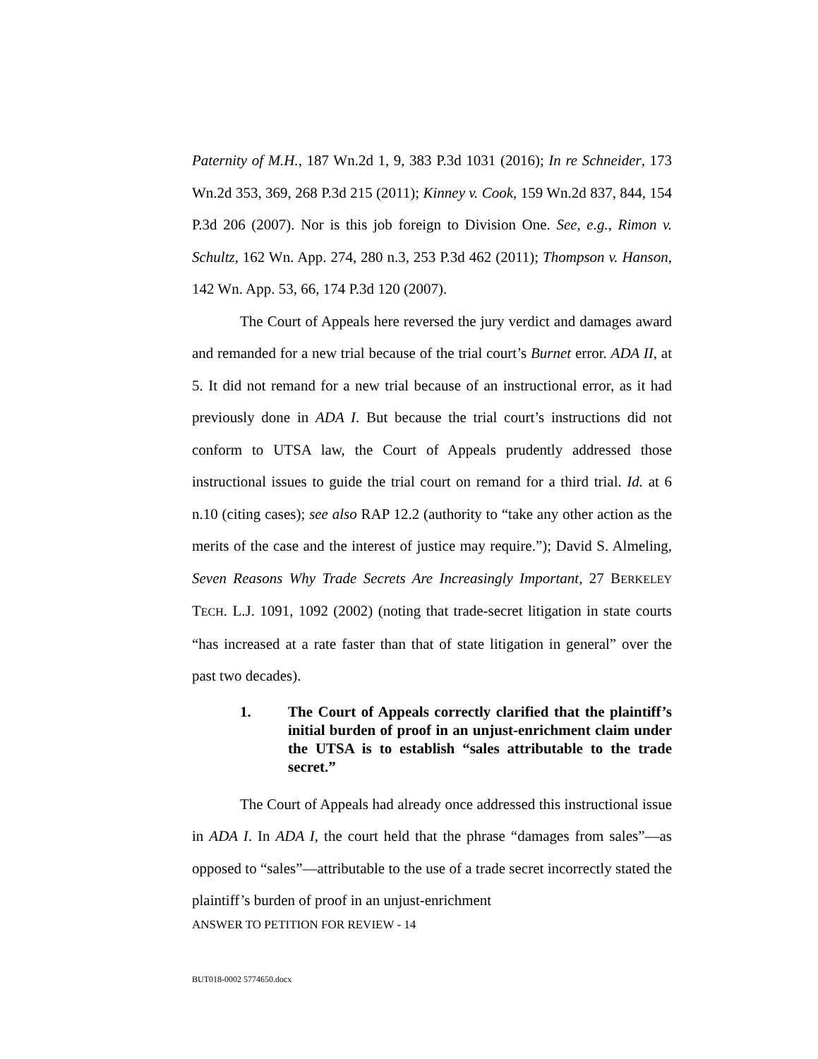Paternity of M.H., 187 Wn.2d 1, 9, 383 P.3d 1031 (2016); In re Schneider, 173 Wn.2d 353, 369, 268 P.3d 215 (2011); Kinney v. Cook, 159 Wn.2d 837, 844, 154 P.3d 206 (2007). Nor is this job foreign to Division One. See, e.g., Rimon v. Schultz, 162 Wn. App. 274, 280 n.3, 253 P.3d 462 (2011); Thompson v. Hanson, 142 Wn. App. 53, 66, 174 P.3d 120 (2007).
The Court of Appeals here reversed the jury verdict and damages award and remanded for a new trial because of the trial court’s Burnet error. ADA II, at 5. It did not remand for a new trial because of an instructional error, as it had previously done in ADA I. But because the trial court’s instructions did not conform to UTSA law, the Court of Appeals prudently addressed those instructional issues to guide the trial court on remand for a third trial. Id. at 6 n.10 (citing cases); see also RAP 12.2 (authority to “take any other action as the merits of the case and the interest of justice may require.”); David S. Almeling, Seven Reasons Why Trade Secrets Are Increasingly Important, 27 BERKELEY TECH. L.J. 1091, 1092 (2002) (noting that trade-secret litigation in state courts “has increased at a rate faster than that of state litigation in general” over the past two decades).
1. The Court of Appeals correctly clarified that the plaintiff’s initial burden of proof in an unjust-enrichment claim under the UTSA is to establish “sales attributable to the trade secret.”
The Court of Appeals had already once addressed this instructional issue in ADA I. In ADA I, the court held that the phrase “damages from sales”—as opposed to “sales”—attributable to the use of a trade secret incorrectly stated the plaintiff’s burden of proof in an unjust-enrichment
ANSWER TO PETITION FOR REVIEW - 14
BUT018-0002 5774650.docx